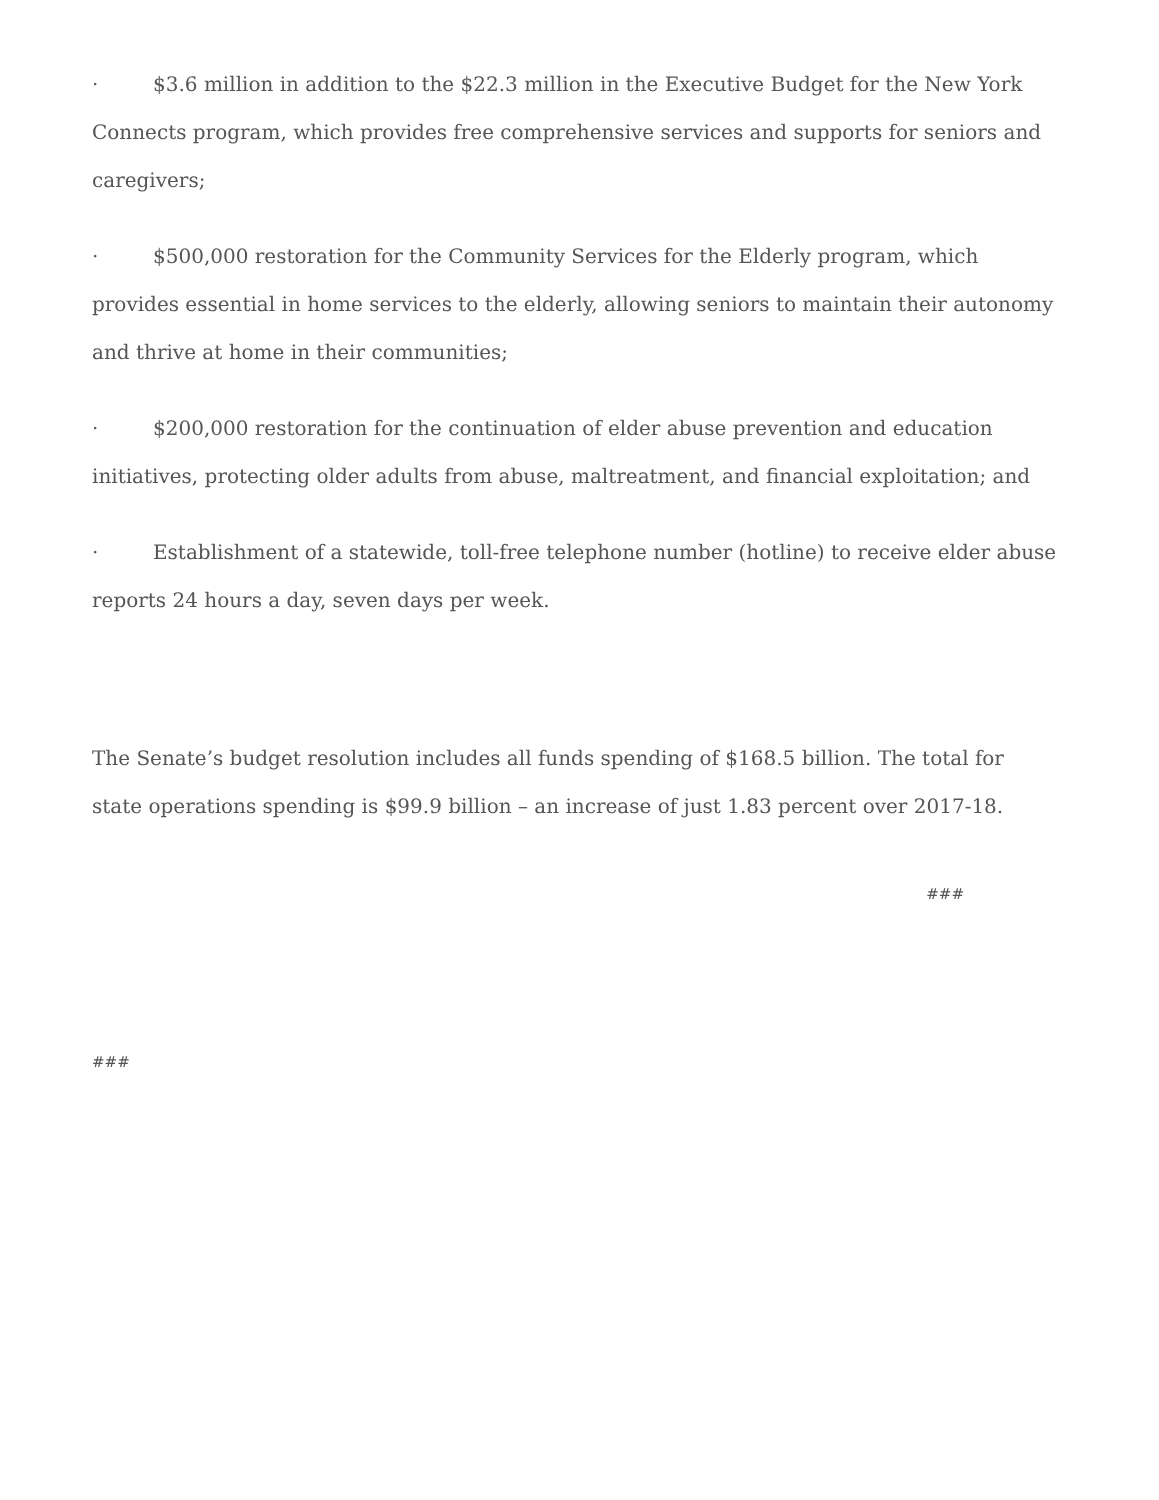· $3.6 million in addition to the $22.3 million in the Executive Budget for the New York Connects program, which provides free comprehensive services and supports for seniors and caregivers;
· $500,000 restoration for the Community Services for the Elderly program, which provides essential in home services to the elderly, allowing seniors to maintain their autonomy and thrive at home in their communities;
· $200,000 restoration for the continuation of elder abuse prevention and education initiatives, protecting older adults from abuse, maltreatment, and financial exploitation; and
· Establishment of a statewide, toll-free telephone number (hotline) to receive elder abuse reports 24 hours a day, seven days per week.
The Senate’s budget resolution includes all funds spending of $168.5 billion. The total for state operations spending is $99.9 billion – an increase of just 1.83 percent over 2017-18.
###
###